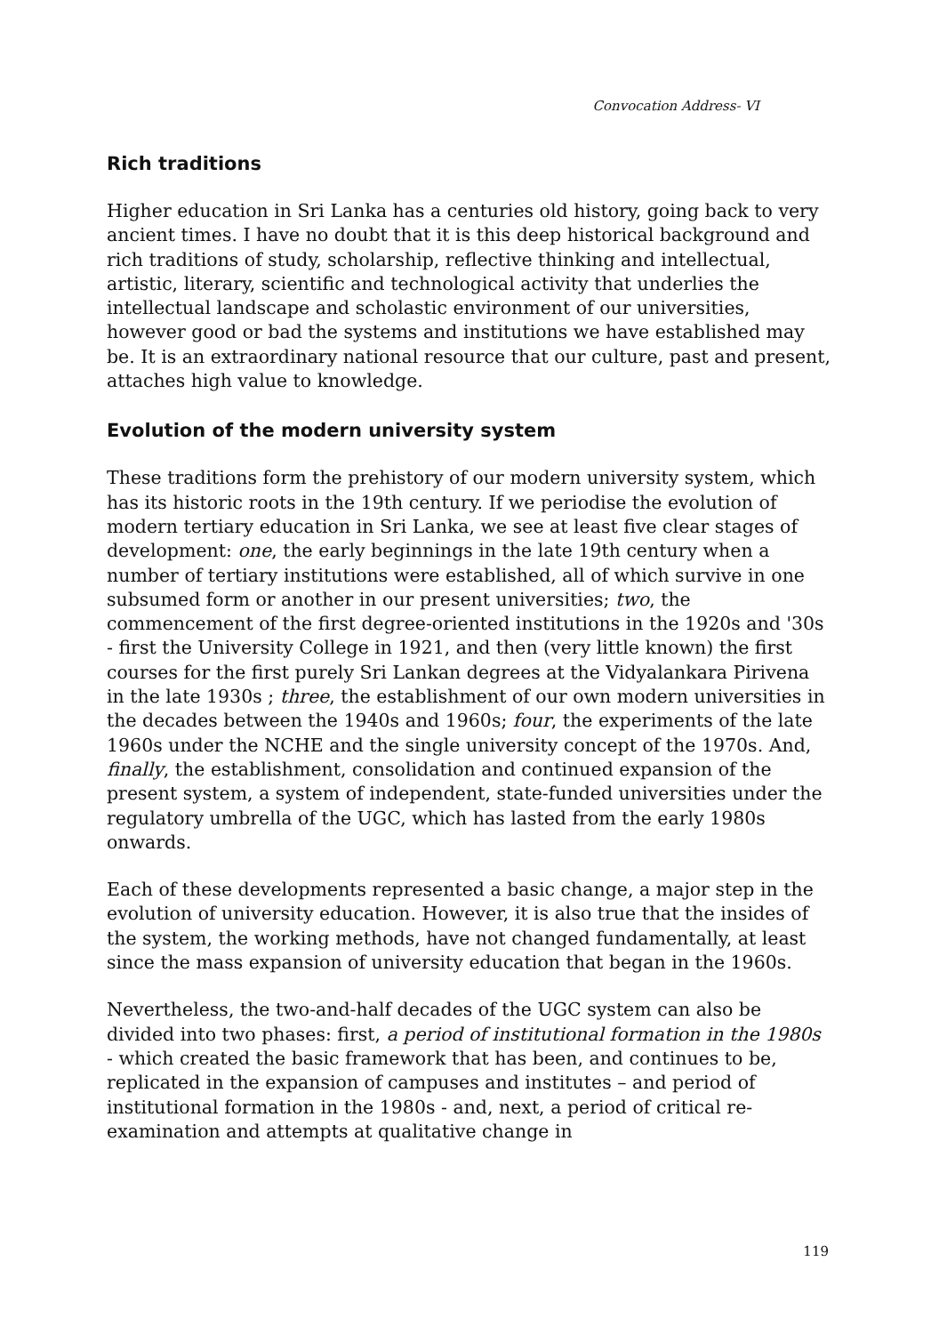Convocation Address- VI
Rich traditions
Higher education in Sri Lanka has a centuries old history, going back to very ancient times. I have no doubt that it is this deep historical background and rich traditions of study, scholarship, reflective thinking and intellectual, artistic, literary, scientific and technological activity that underlies the intellectual landscape and scholastic environment of our universities, however good or bad the systems and institutions we have established may be. It is an extraordinary national resource that our culture, past and present, attaches high value to knowledge.
Evolution of the modern university system
These traditions form the prehistory of our modern university system, which has its historic roots in the 19th century. If we periodise the evolution of modern tertiary education in Sri Lanka, we see at least five clear stages of development: one, the early beginnings in the late 19th century when a number of tertiary institutions were established, all of which survive in one subsumed form or another in our present universities; two, the commencement of the first degree-oriented institutions in the 1920s and '30s - first the University College in 1921, and then (very little known) the first courses for the first purely Sri Lankan degrees at the Vidyalankara Pirivena in the late 1930s ; three, the establishment of our own modern universities in the decades between the 1940s and 1960s; four, the experiments of the late 1960s under the NCHE and the single university concept of the 1970s. And, finally, the establishment, consolidation and continued expansion of the present system, a system of independent, state-funded universities under the regulatory umbrella of the UGC, which has lasted from the early 1980s onwards.
Each of these developments represented a basic change, a major step in the evolution of university education. However, it is also true that the insides of the system, the working methods, have not changed fundamentally, at least since the mass expansion of university education that began in the 1960s.
Nevertheless, the two-and-half decades of the UGC system can also be divided into two phases: first, a period of institutional formation in the 1980s - which created the basic framework that has been, and continues to be, replicated in the expansion of campuses and institutes – and period of institutional formation in the 1980s - and, next, a period of critical re-examination and attempts at qualitative change in
119